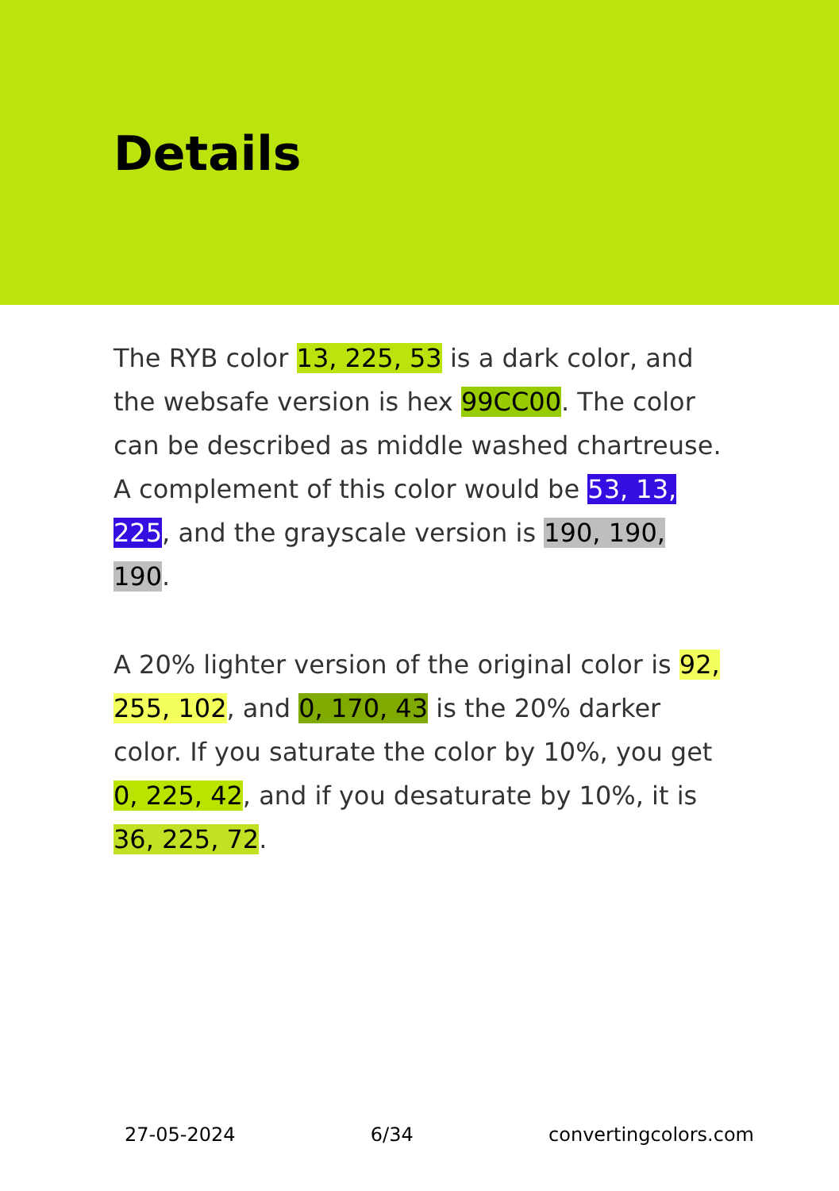Details
The RYB color 13, 225, 53 is a dark color, and the websafe version is hex 99CC00. The color can be described as middle washed chartreuse. A complement of this color would be 53, 13, 225, and the grayscale version is 190, 190, 190.
A 20% lighter version of the original color is 92, 255, 102, and 0, 170, 43 is the 20% darker color. If you saturate the color by 10%, you get 0, 225, 42, and if you desaturate by 10%, it is 36, 225, 72.
27-05-2024 6/34 convertingcolors.com